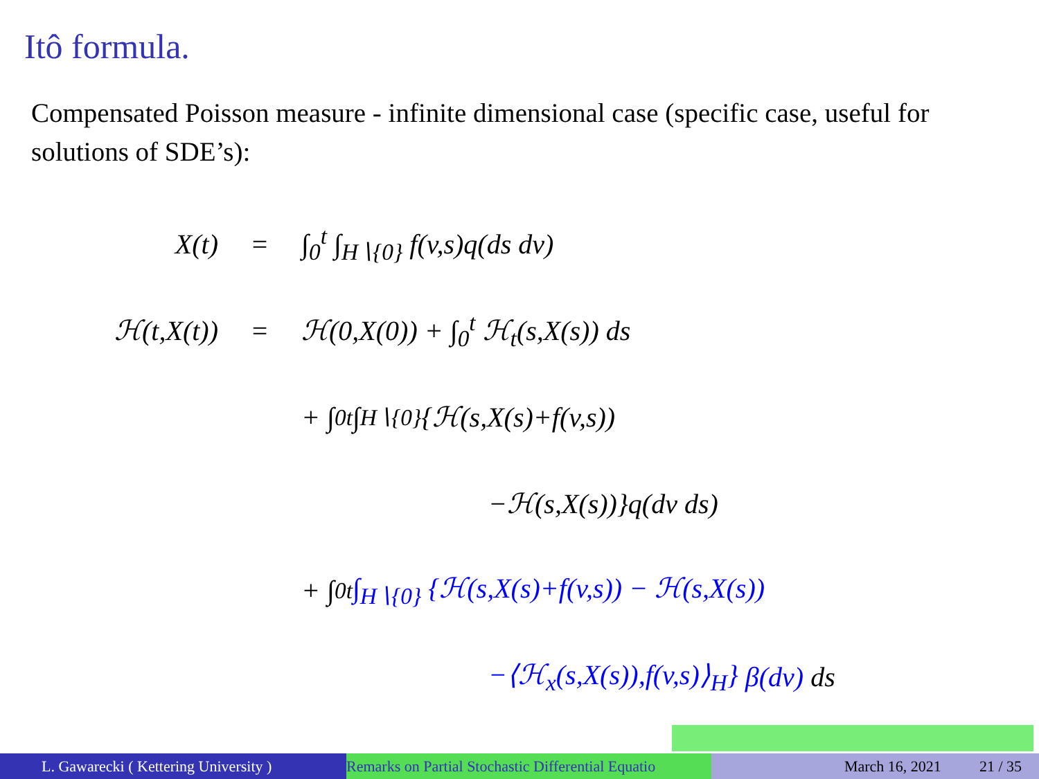Itô formula.
Compensated Poisson measure - infinite dimensional case (specific case, useful for solutions of SDE’s):
X(t) = ∫<sub>0</sub><sup>t</sup> ∫<sub>H∖{0}</sub> f(v,s)q(ds dv)
ℋ(t,X(t)) = ℋ(0,X(0)) + ∫<sub>0</sub><sup>t</sup> ℋ<sub>t</sub>(s,X(s)) ds
+ ∫<sub>0</sub><sup>t</sup> ∫<sub>H∖{0}</sub> {ℋ(s,X(s)+f(v,s))
−ℋ(s,X(s))}q(dv ds)
+ ∫<sub>0</sub><sup>t</sup> ∫<sub>H∖{0}</sub> {ℋ(s,X(s)+f(v,s)) − ℋ(s,X(s))
−⟨ℋ<sub>x</sub>(s,X(s)),f(v,s)⟩<sub>H</sub>} β(dv) ds
L. Gawarecki ( Kettering University ) Remarks on Partial Stochastic Differential Equatio
March 16, 2021 21 / 35